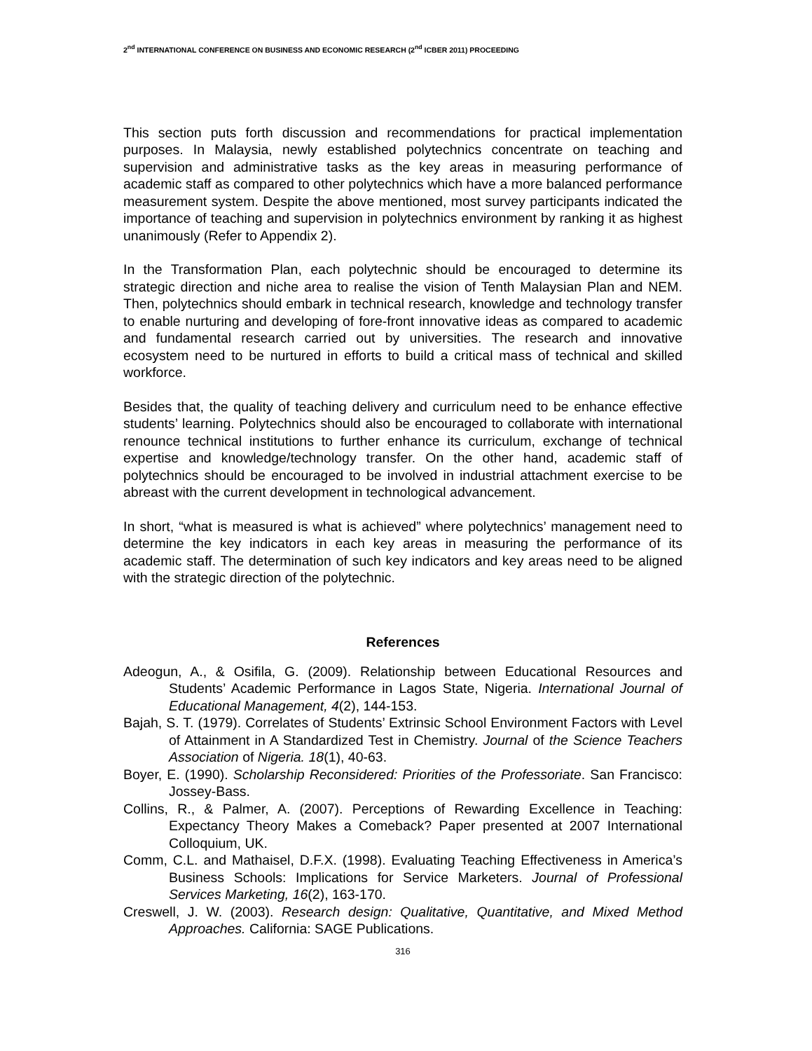2<sup>nd</sup> INTERNATIONAL CONFERENCE ON BUSINESS AND ECONOMIC RESEARCH (2<sup>nd</sup> ICBER 2011) PROCEEDING
This section puts forth discussion and recommendations for practical implementation purposes. In Malaysia, newly established polytechnics concentrate on teaching and supervision and administrative tasks as the key areas in measuring performance of academic staff as compared to other polytechnics which have a more balanced performance measurement system. Despite the above mentioned, most survey participants indicated the importance of teaching and supervision in polytechnics environment by ranking it as highest unanimously (Refer to Appendix 2).
In the Transformation Plan, each polytechnic should be encouraged to determine its strategic direction and niche area to realise the vision of Tenth Malaysian Plan and NEM. Then, polytechnics should embark in technical research, knowledge and technology transfer to enable nurturing and developing of fore-front innovative ideas as compared to academic and fundamental research carried out by universities. The research and innovative ecosystem need to be nurtured in efforts to build a critical mass of technical and skilled workforce.
Besides that, the quality of teaching delivery and curriculum need to be enhance effective students’ learning. Polytechnics should also be encouraged to collaborate with international renounce technical institutions to further enhance its curriculum, exchange of technical expertise and knowledge/technology transfer. On the other hand, academic staff of polytechnics should be encouraged to be involved in industrial attachment exercise to be abreast with the current development in technological advancement.
In short, “what is measured is what is achieved” where polytechnics’ management need to determine the key indicators in each key areas in measuring the performance of its academic staff. The determination of such key indicators and key areas need to be aligned with the strategic direction of the polytechnic.
References
Adeogun, A., & Osifila, G. (2009). Relationship between Educational Resources and Students’ Academic Performance in Lagos State, Nigeria. International Journal of Educational Management, 4(2), 144-153.
Bajah, S. T. (1979). Correlates of Students’ Extrinsic School Environment Factors with Level of Attainment in A Standardized Test in Chemistry. Journal of the Science Teachers Association of Nigeria. 18(1), 40-63.
Boyer, E. (1990). Scholarship Reconsidered: Priorities of the Professoriate. San Francisco: Jossey-Bass.
Collins, R., & Palmer, A. (2007). Perceptions of Rewarding Excellence in Teaching: Expectancy Theory Makes a Comeback? Paper presented at 2007 International Colloquium, UK.
Comm, C.L. and Mathaisel, D.F.X. (1998). Evaluating Teaching Effectiveness in America’s Business Schools: Implications for Service Marketers. Journal of Professional Services Marketing, 16(2), 163-170.
Creswell, J. W. (2003). Research design: Qualitative, Quantitative, and Mixed Method Approaches. California: SAGE Publications.
316